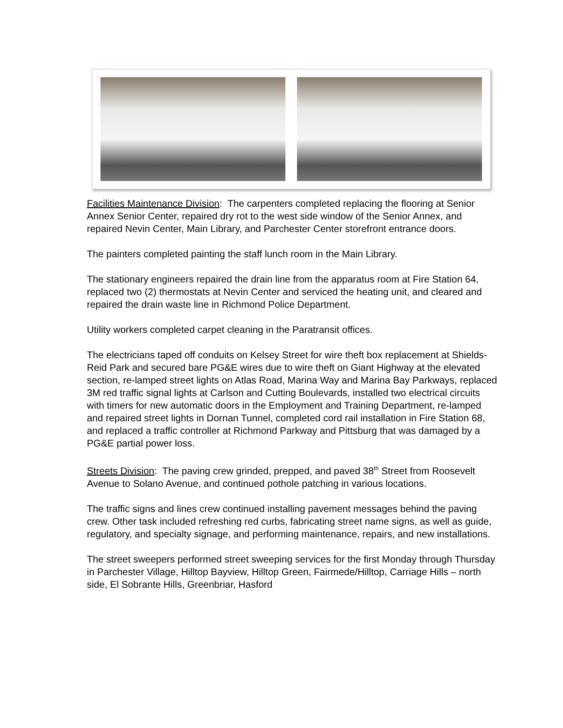Facilities Maintenance Division: The carpenters completed replacing the flooring at Senior Annex Senior Center, repaired dry rot to the west side window of the Senior Annex, and repaired Nevin Center, Main Library, and Parchester Center storefront entrance doors.
The painters completed painting the staff lunch room in the Main Library.
The stationary engineers repaired the drain line from the apparatus room at Fire Station 64, replaced two (2) thermostats at Nevin Center and serviced the heating unit, and cleared and repaired the drain waste line in Richmond Police Department.
Utility workers completed carpet cleaning in the Paratransit offices.
The electricians taped off conduits on Kelsey Street for wire theft box replacement at Shields-Reid Park and secured bare PG&E wires due to wire theft on Giant Highway at the elevated section, re-lamped street lights on Atlas Road, Marina Way and Marina Bay Parkways, replaced 3M red traffic signal lights at Carlson and Cutting Boulevards, installed two electrical circuits with timers for new automatic doors in the Employment and Training Department, re-lamped and repaired street lights in Dornan Tunnel, completed cord rail installation in Fire Station 68, and replaced a traffic controller at Richmond Parkway and Pittsburg that was damaged by a PG&E partial power loss.
Streets Division: The paving crew grinded, prepped, and paved 38<sup>th</sup> Street from Roosevelt Avenue to Solano Avenue, and continued pothole patching in various locations.
The traffic signs and lines crew continued installing pavement messages behind the paving crew. Other task included refreshing red curbs, fabricating street name signs, as well as guide, regulatory, and specialty signage, and performing maintenance, repairs, and new installations.
The street sweepers performed street sweeping services for the first Monday through Thursday in Parchester Village, Hilltop Bayview, Hilltop Green, Fairmede/Hilltop, Carriage Hills – north side, El Sobrante Hills, Greenbriar, Hasford